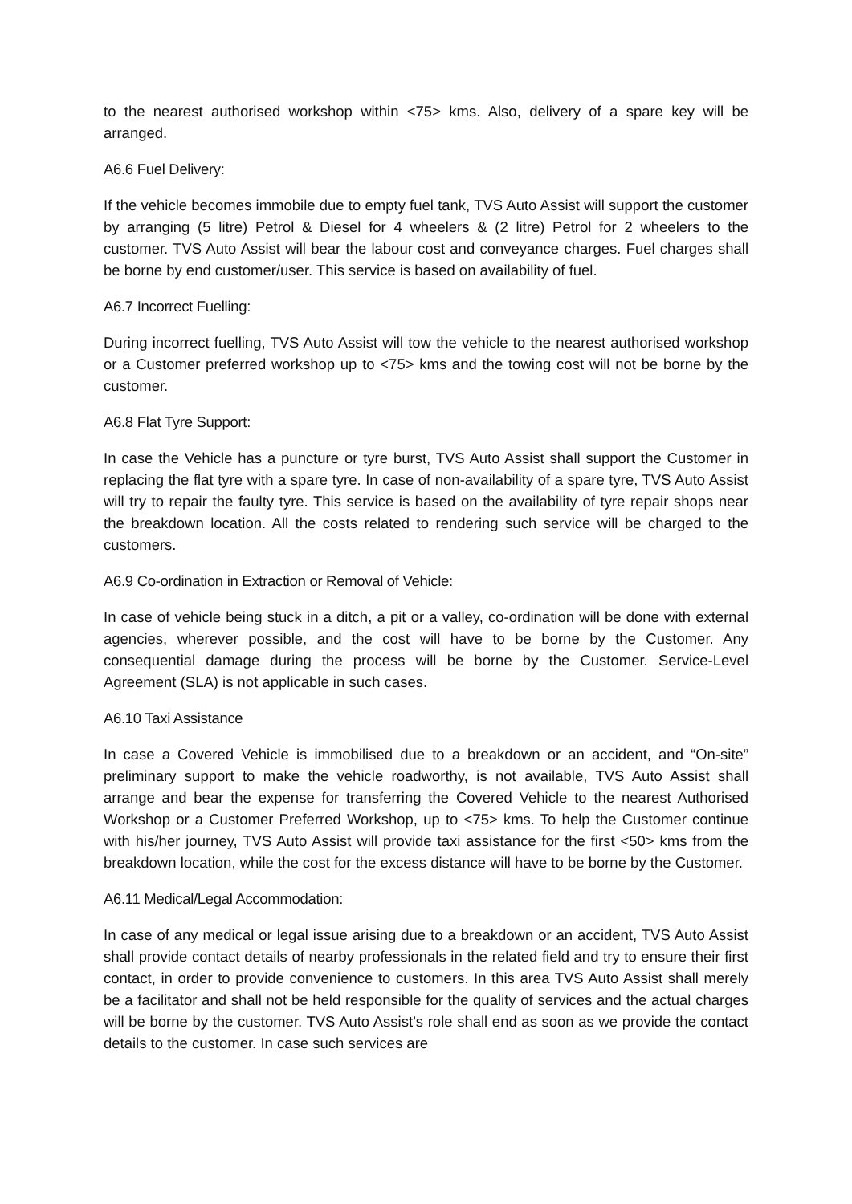to the nearest authorised workshop within <75> kms. Also, delivery of a spare key will be arranged.
A6.6 Fuel Delivery:
If the vehicle becomes immobile due to empty fuel tank, TVS Auto Assist will support the customer by arranging (5 litre) Petrol & Diesel for 4 wheelers & (2 litre) Petrol for 2 wheelers to the customer. TVS Auto Assist will bear the labour cost and conveyance charges. Fuel charges shall be borne by end customer/user. This service is based on availability of fuel.
A6.7 Incorrect Fuelling:
During incorrect fuelling, TVS Auto Assist will tow the vehicle to the nearest authorised workshop or a Customer preferred workshop up to <75> kms and the towing cost will not be borne by the customer.
A6.8 Flat Tyre Support:
In case the Vehicle has a puncture or tyre burst, TVS Auto Assist shall support the Customer in replacing the flat tyre with a spare tyre. In case of non-availability of a spare tyre, TVS Auto Assist will try to repair the faulty tyre. This service is based on the availability of tyre repair shops near the breakdown location. All the costs related to rendering such service will be charged to the customers.
A6.9 Co-ordination in Extraction or Removal of Vehicle:
In case of vehicle being stuck in a ditch, a pit or a valley, co-ordination will be done with external agencies, wherever possible, and the cost will have to be borne by the Customer. Any consequential damage during the process will be borne by the Customer. Service-Level Agreement (SLA) is not applicable in such cases.
A6.10 Taxi Assistance
In case a Covered Vehicle is immobilised due to a breakdown or an accident, and “On-site” preliminary support to make the vehicle roadworthy, is not available, TVS Auto Assist shall arrange and bear the expense for transferring the Covered Vehicle to the nearest Authorised Workshop or a Customer Preferred Workshop, up to <75> kms. To help the Customer continue with his/her journey, TVS Auto Assist will provide taxi assistance for the first <50> kms from the breakdown location, while the cost for the excess distance will have to be borne by the Customer.
A6.11 Medical/Legal Accommodation:
In case of any medical or legal issue arising due to a breakdown or an accident, TVS Auto Assist shall provide contact details of nearby professionals in the related field and try to ensure their first contact, in order to provide convenience to customers. In this area TVS Auto Assist shall merely be a facilitator and shall not be held responsible for the quality of services and the actual charges will be borne by the customer. TVS Auto Assist’s role shall end as soon as we provide the contact details to the customer. In case such services are